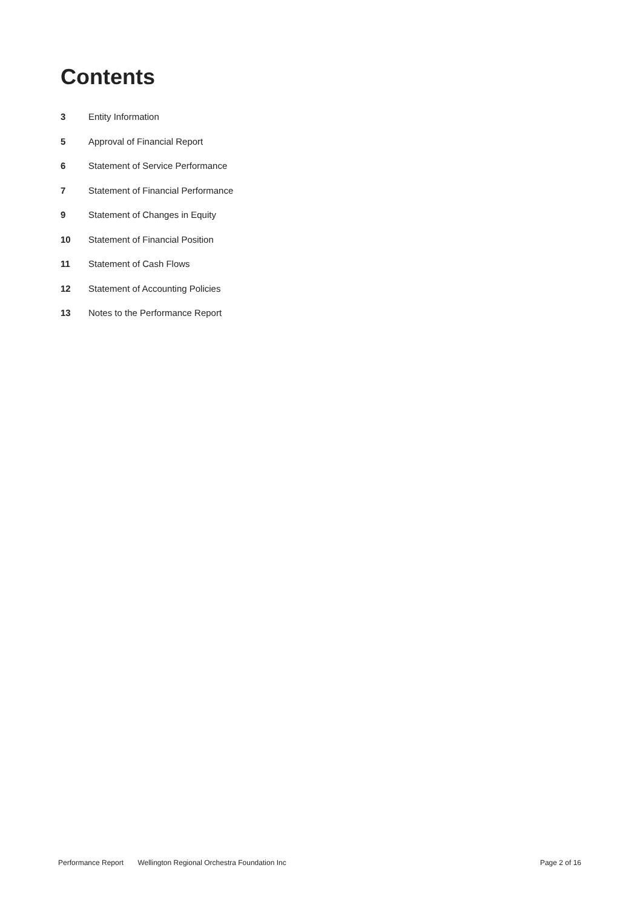Contents
3 Entity Information
5 Approval of Financial Report
6 Statement of Service Performance
7 Statement of Financial Performance
9 Statement of Changes in Equity
10 Statement of Financial Position
11 Statement of Cash Flows
12 Statement of Accounting Policies
13 Notes to the Performance Report
Performance Report Wellington Regional Orchestra Foundation Inc Page 2 of 16